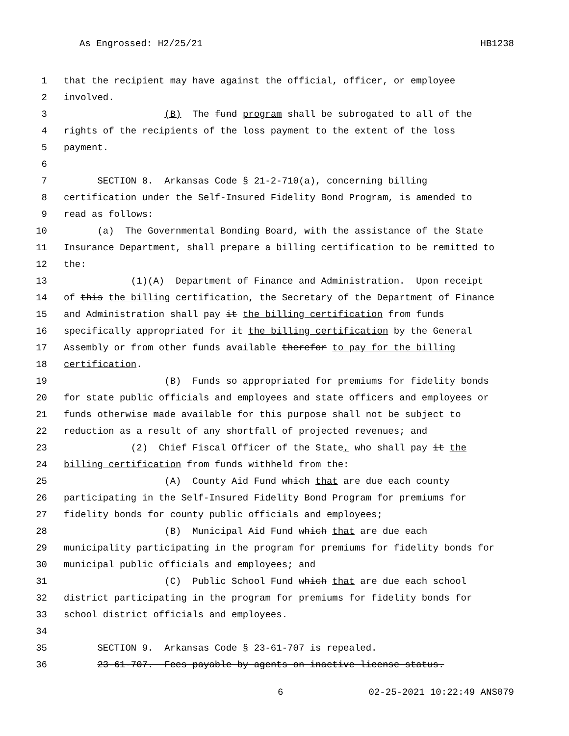As Engrossed: H2/25/21 HB1238
1 that the recipient may have against the official, officer, or employee
2 involved.
3 (B) The fund program shall be subrogated to all of the
4 rights of the recipients of the loss payment to the extent of the loss
5 payment.
6
7 SECTION 8. Arkansas Code § 21-2-710(a), concerning billing
8 certification under the Self-Insured Fidelity Bond Program, is amended to
9 read as follows:
10 (a) The Governmental Bonding Board, with the assistance of the State
11 Insurance Department, shall prepare a billing certification to be remitted to
12 the:
13 (1)(A) Department of Finance and Administration. Upon receipt
14 of this the billing certification, the Secretary of the Department of Finance
15 and Administration shall pay it the billing certification from funds
16 specifically appropriated for it the billing certification by the General
17 Assembly or from other funds available therefor to pay for the billing
18 certification.
19 (B) Funds so appropriated for premiums for fidelity bonds
20 for state public officials and employees and state officers and employees or
21 funds otherwise made available for this purpose shall not be subject to
22 reduction as a result of any shortfall of projected revenues; and
23 (2) Chief Fiscal Officer of the State, who shall pay it the
24 billing certification from funds withheld from the:
25 (A) County Aid Fund which that are due each county
26 participating in the Self-Insured Fidelity Bond Program for premiums for
27 fidelity bonds for county public officials and employees;
28 (B) Municipal Aid Fund which that are due each
29 municipality participating in the program for premiums for fidelity bonds for
30 municipal public officials and employees; and
31 (C) Public School Fund which that are due each school
32 district participating in the program for premiums for fidelity bonds for
33 school district officials and employees.
34
35 SECTION 9. Arkansas Code § 23-61-707 is repealed.
36 23-61-707. Fees payable by agents on inactive license status.
6 02-25-2021 10:22:49 ANS079